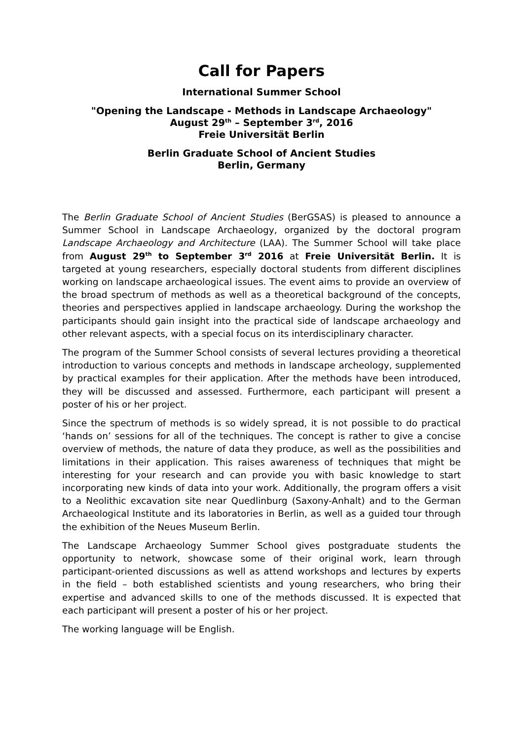Call for Papers
International Summer School
"Opening the Landscape - Methods in Landscape Archaeology"
August 29<sup>th</sup> – September 3<sup>rd</sup>, 2016
Freie Universität Berlin
Berlin Graduate School of Ancient Studies
Berlin, Germany
The Berlin Graduate School of Ancient Studies (BerGSAS) is pleased to announce a Summer School in Landscape Archaeology, organized by the doctoral program Landscape Archaeology and Architecture (LAA). The Summer School will take place from August 29<sup>th</sup> to September 3<sup>rd</sup> 2016 at Freie Universität Berlin. It is targeted at young researchers, especially doctoral students from different disciplines working on landscape archaeological issues. The event aims to provide an overview of the broad spectrum of methods as well as a theoretical background of the concepts, theories and perspectives applied in landscape archaeology. During the workshop the participants should gain insight into the practical side of landscape archaeology and other relevant aspects, with a special focus on its interdisciplinary character.
The program of the Summer School consists of several lectures providing a theoretical introduction to various concepts and methods in landscape archeology, supplemented by practical examples for their application. After the methods have been introduced, they will be discussed and assessed. Furthermore, each participant will present a poster of his or her project.
Since the spectrum of methods is so widely spread, it is not possible to do practical ‘hands on’ sessions for all of the techniques. The concept is rather to give a concise overview of methods, the nature of data they produce, as well as the possibilities and limitations in their application. This raises awareness of techniques that might be interesting for your research and can provide you with basic knowledge to start incorporating new kinds of data into your work. Additionally, the program offers a visit to a Neolithic excavation site near Quedlinburg (Saxony-Anhalt) and to the German Archaeological Institute and its laboratories in Berlin, as well as a guided tour through the exhibition of the Neues Museum Berlin.
The Landscape Archaeology Summer School gives postgraduate students the opportunity to network, showcase some of their original work, learn through participant-oriented discussions as well as attend workshops and lectures by experts in the field – both established scientists and young researchers, who bring their expertise and advanced skills to one of the methods discussed. It is expected that each participant will present a poster of his or her project.
The working language will be English.